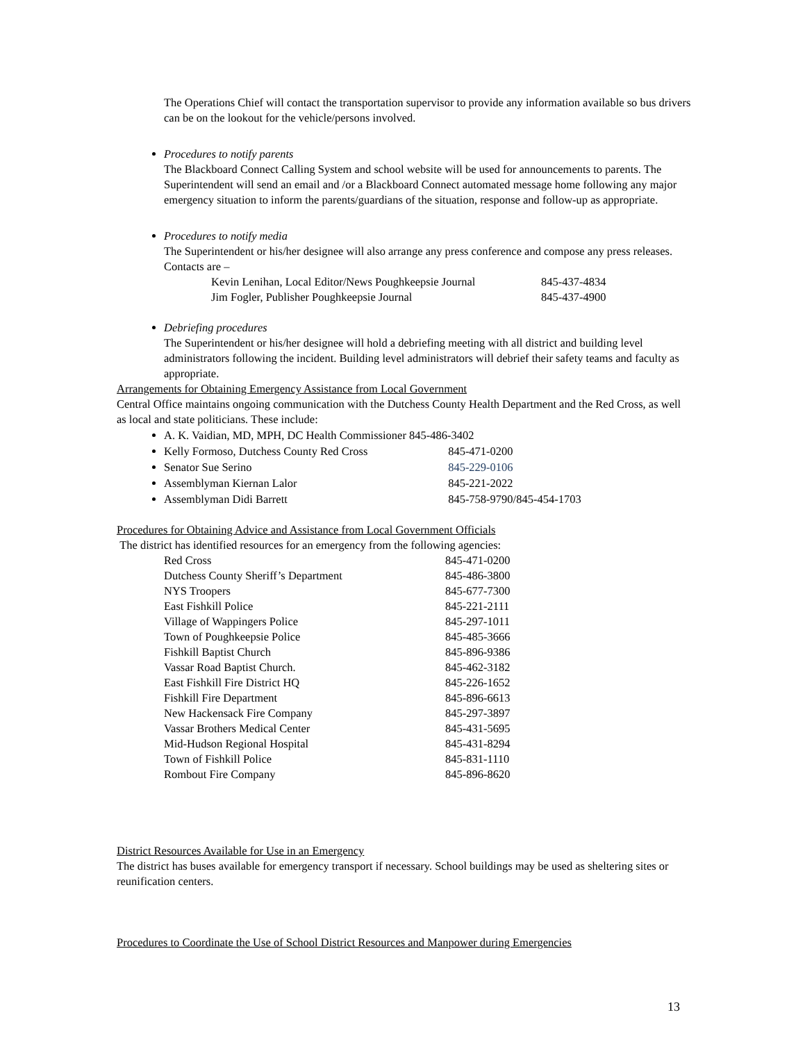The Operations Chief will contact the transportation supervisor to provide any information available so bus drivers can be on the lookout for the vehicle/persons involved.
Procedures to notify parents
The Blackboard Connect Calling System and school website will be used for announcements to parents. The Superintendent will send an email and /or a Blackboard Connect automated message home following any major emergency situation to inform the parents/guardians of the situation, response and follow-up as appropriate.
Procedures to notify media
The Superintendent or his/her designee will also arrange any press conference and compose any press releases. Contacts are –
| Kevin Lenihan, Local Editor/News Poughkeepsie Journal | 845-437-4834 |
| Jim Fogler, Publisher Poughkeepsie Journal | 845-437-4900 |
Debriefing procedures
The Superintendent or his/her designee will hold a debriefing meeting with all district and building level administrators following the incident. Building level administrators will debrief their safety teams and faculty as appropriate.
Arrangements for Obtaining Emergency Assistance from Local Government
Central Office maintains ongoing communication with the Dutchess County Health Department and the Red Cross, as well as local and state politicians. These include:
A. K. Vaidian, MD, MPH, DC Health Commissioner 845-486-3402
Kelly Formoso, Dutchess County Red Cross 845-471-0200
Senator Sue Serino 845-229-0106
Assemblyman Kiernan Lalor 845-221-2022
Assemblyman Didi Barrett 845-758-9790/845-454-1703
Procedures for Obtaining Advice and Assistance from Local Government Officials
The district has identified resources for an emergency from the following agencies:
| Red Cross | 845-471-0200 |
| Dutchess County Sheriff’s Department | 845-486-3800 |
| NYS Troopers | 845-677-7300 |
| East Fishkill Police | 845-221-2111 |
| Village of Wappingers Police | 845-297-1011 |
| Town of Poughkeepsie Police | 845-485-3666 |
| Fishkill Baptist Church | 845-896-9386 |
| Vassar Road Baptist Church. | 845-462-3182 |
| East Fishkill Fire District HQ | 845-226-1652 |
| Fishkill Fire Department | 845-896-6613 |
| New Hackensack Fire Company | 845-297-3897 |
| Vassar Brothers Medical Center | 845-431-5695 |
| Mid-Hudson Regional Hospital | 845-431-8294 |
| Town of Fishkill Police | 845-831-1110 |
| Rombout Fire Company | 845-896-8620 |
District Resources Available for Use in an Emergency
The district has buses available for emergency transport if necessary. School buildings may be used as sheltering sites or reunification centers.
Procedures to Coordinate the Use of School District Resources and Manpower during Emergencies
13